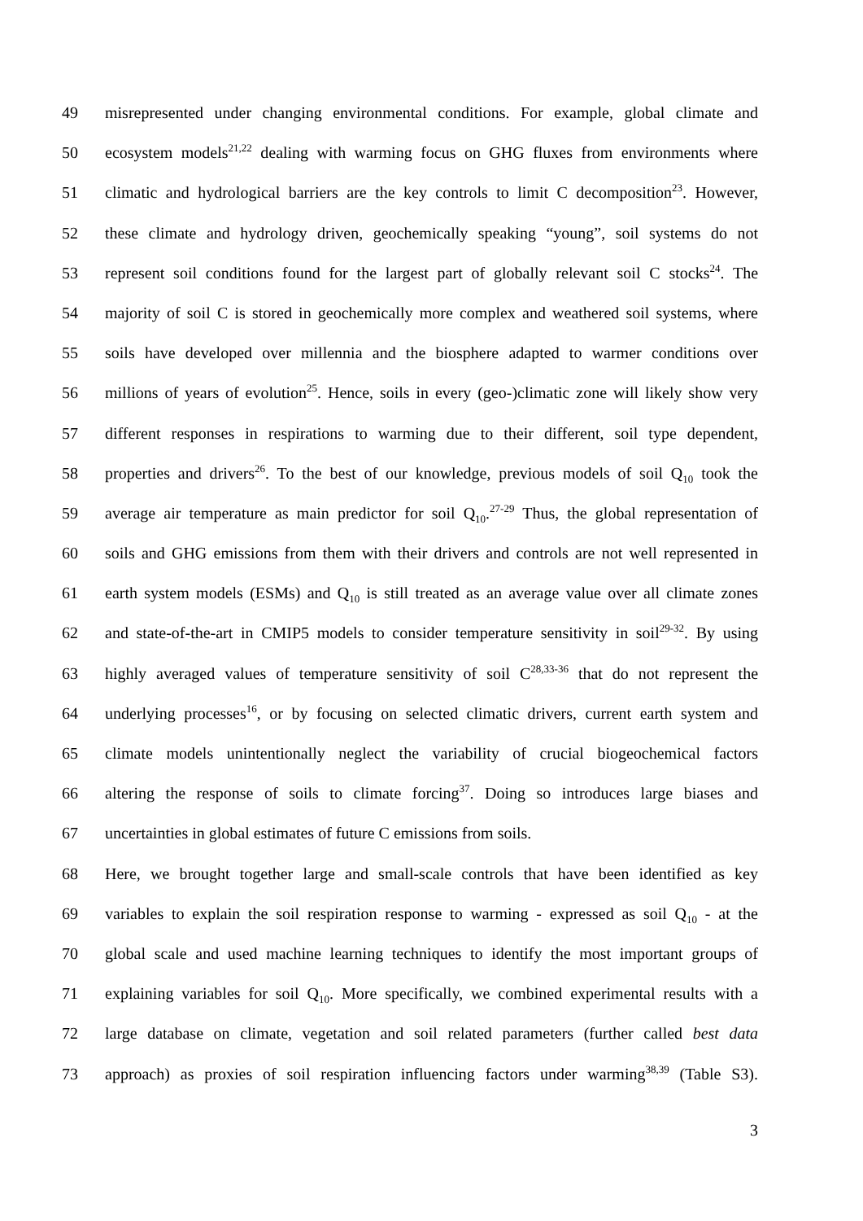49 misrepresented under changing environmental conditions. For example, global climate and
50 ecosystem models<sup>21,22</sup> dealing with warming focus on GHG fluxes from environments where
51 climatic and hydrological barriers are the key controls to limit C decomposition<sup>23</sup>. However,
52 these climate and hydrology driven, geochemically speaking “young”, soil systems do not
53 represent soil conditions found for the largest part of globally relevant soil C stocks<sup>24</sup>. The
54 majority of soil C is stored in geochemically more complex and weathered soil systems, where
55 soils have developed over millennia and the biosphere adapted to warmer conditions over
56 millions of years of evolution<sup>25</sup>. Hence, soils in every (geo-)climatic zone will likely show very
57 different responses in respirations to warming due to their different, soil type dependent,
58 properties and drivers<sup>26</sup>. To the best of our knowledge, previous models of soil Q<sub>10</sub> took the
59 average air temperature as main predictor for soil Q<sub>10</sub>.<sup>27-29</sup> Thus, the global representation of
60 soils and GHG emissions from them with their drivers and controls are not well represented in
61 earth system models (ESMs) and Q<sub>10</sub> is still treated as an average value over all climate zones
62 and state-of-the-art in CMIP5 models to consider temperature sensitivity in soil<sup>29-32</sup>. By using
63 highly averaged values of temperature sensitivity of soil C<sup>28,33-36</sup> that do not represent the
64 underlying processes<sup>16</sup>, or by focusing on selected climatic drivers, current earth system and
65 climate models unintentionally neglect the variability of crucial biogeochemical factors
66 altering the response of soils to climate forcing<sup>37</sup>. Doing so introduces large biases and
67 uncertainties in global estimates of future C emissions from soils.
68 Here, we brought together large and small-scale controls that have been identified as key
69 variables to explain the soil respiration response to warming - expressed as soil Q<sub>10</sub> - at the
70 global scale and used machine learning techniques to identify the most important groups of
71 explaining variables for soil Q<sub>10</sub>. More specifically, we combined experimental results with a
72 large database on climate, vegetation and soil related parameters (further called best data
73 approach) as proxies of soil respiration influencing factors under warming<sup>38,39</sup> (Table S3).
3